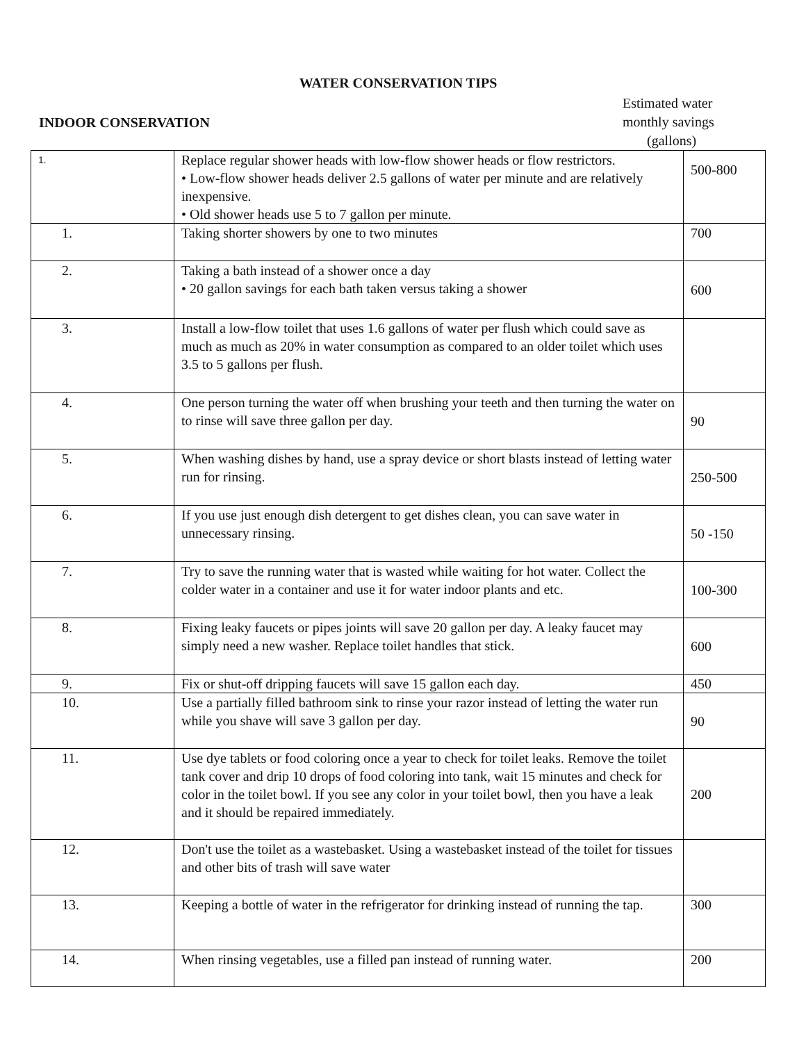WATER CONSERVATION TIPS
INDOOR CONSERVATION
Estimated water
monthly savings
(gallons)
| 1. | Replace regular shower heads with low-flow shower heads or flow restrictors. • Low-flow shower heads deliver 2.5 gallons of water per minute and are relatively inexpensive. • Old shower heads use 5 to 7 gallon per minute. | 500-800 |
| 1. | Taking shorter showers by one to two minutes | 700 |
| 2. | Taking a bath instead of a shower once a day • 20 gallon savings for each bath taken versus taking a shower | 600 |
| 3. | Install a low-flow toilet that uses 1.6 gallons of water per flush which could save as much as much as 20% in water consumption as compared to an older toilet which uses 3.5 to 5 gallons per flush. | |
| 4. | One person turning the water off when brushing your teeth and then turning the water on to rinse will save three gallon per day. | 90 |
| 5. | When washing dishes by hand, use a spray device or short blasts instead of letting water run for rinsing. | 250-500 |
| 6. | If you use just enough dish detergent to get dishes clean, you can save water in unnecessary rinsing. | 50 -150 |
| 7. | Try to save the running water that is wasted while waiting for hot water. Collect the colder water in a container and use it for water indoor plants and etc. | 100-300 |
| 8. | Fixing leaky faucets or pipes joints will save 20 gallon per day. A leaky faucet may simply need a new washer. Replace toilet handles that stick. | 600 |
| 9. | Fix or shut-off dripping faucets will save 15 gallon each day. | 450 |
| 10. | Use a partially filled bathroom sink to rinse your razor instead of letting the water run while you shave will save 3 gallon per day. | 90 |
| 11. | Use dye tablets or food coloring once a year to check for toilet leaks. Remove the toilet tank cover and drip 10 drops of food coloring into tank, wait 15 minutes and check for color in the toilet bowl. If you see any color in your toilet bowl, then you have a leak and it should be repaired immediately. | 200 |
| 12. | Don't use the toilet as a wastebasket. Using a wastebasket instead of the toilet for tissues and other bits of trash will save water | |
| 13. | Keeping a bottle of water in the refrigerator for drinking instead of running the tap. | 300 |
| 14. | When rinsing vegetables, use a filled pan instead of running water. | 200 |